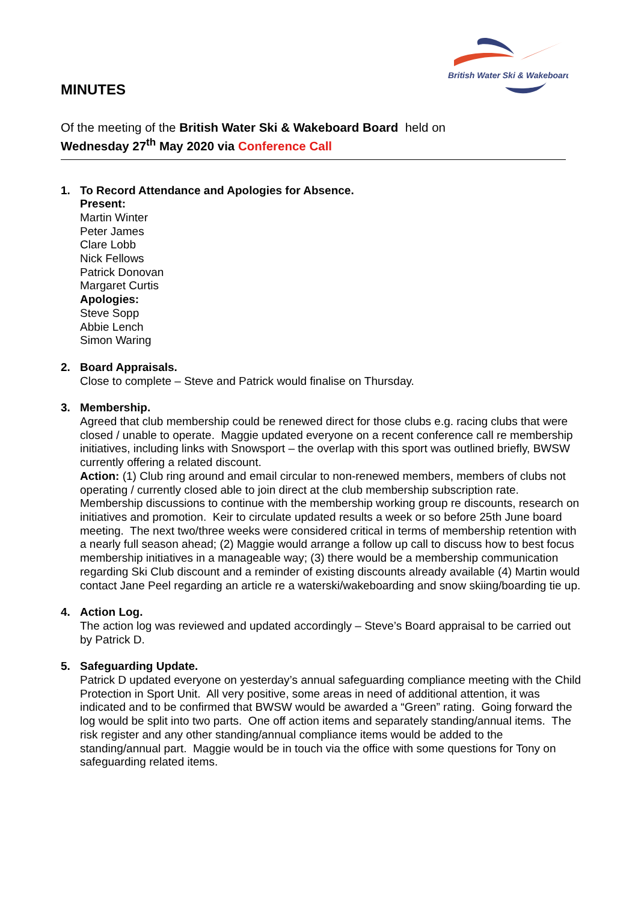British Water Ski & Wakeboard
MINUTES
Of the meeting of the British Water Ski & Wakeboard Board held on
Wednesday 27<sup>th</sup> May 2020 via Conference Call
1. To Record Attendance and Apologies for Absence.
Present:
Martin Winter
Peter James
Clare Lobb
Nick Fellows
Patrick Donovan
Margaret Curtis
Apologies:
Steve Sopp
Abbie Lench
Simon Waring
2. Board Appraisals.
Close to complete – Steve and Patrick would finalise on Thursday.
3. Membership.
Agreed that club membership could be renewed direct for those clubs e.g. racing clubs that were closed / unable to operate. Maggie updated everyone on a recent conference call re membership initiatives, including links with Snowsport – the overlap with this sport was outlined briefly, BWSW currently offering a related discount.
Action: (1) Club ring around and email circular to non-renewed members, members of clubs not operating / currently closed able to join direct at the club membership subscription rate. Membership discussions to continue with the membership working group re discounts, research on initiatives and promotion. Keir to circulate updated results a week or so before 25th June board meeting. The next two/three weeks were considered critical in terms of membership retention with a nearly full season ahead; (2) Maggie would arrange a follow up call to discuss how to best focus membership initiatives in a manageable way; (3) there would be a membership communication regarding Ski Club discount and a reminder of existing discounts already available (4) Martin would contact Jane Peel regarding an article re a waterski/wakeboarding and snow skiing/boarding tie up.
4. Action Log.
The action log was reviewed and updated accordingly – Steve’s Board appraisal to be carried out by Patrick D.
5. Safeguarding Update.
Patrick D updated everyone on yesterday’s annual safeguarding compliance meeting with the Child Protection in Sport Unit. All very positive, some areas in need of additional attention, it was indicated and to be confirmed that BWSW would be awarded a “Green” rating. Going forward the log would be split into two parts. One off action items and separately standing/annual items. The risk register and any other standing/annual compliance items would be added to the standing/annual part. Maggie would be in touch via the office with some questions for Tony on safeguarding related items.